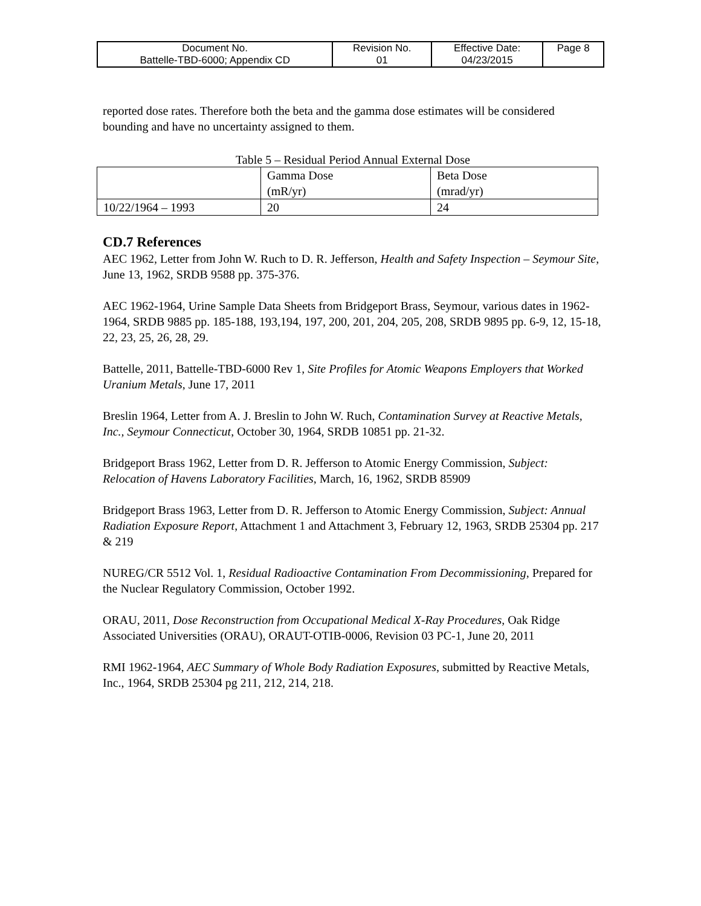| Document No. Battelle-TBD-6000; Appendix CD | Revision No. 01 | Effective Date: 04/23/2015 | Page 8 |
reported dose rates. Therefore both the beta and the gamma dose estimates will be considered bounding and have no uncertainty assigned to them.
Table 5 – Residual Period Annual External Dose
| | Gamma Dose (mR/yr) | Beta Dose (mrad/yr) |
| 10/22/1964 – 1993 | 20 | 24 |
CD.7 References
AEC 1962, Letter from John W. Ruch to D. R. Jefferson, Health and Safety Inspection – Seymour Site, June 13, 1962, SRDB 9588 pp. 375-376.
AEC 1962-1964, Urine Sample Data Sheets from Bridgeport Brass, Seymour, various dates in 1962-1964, SRDB 9885 pp. 185-188, 193,194, 197, 200, 201, 204, 205, 208, SRDB 9895 pp. 6-9, 12, 15-18, 22, 23, 25, 26, 28, 29.
Battelle, 2011, Battelle-TBD-6000 Rev 1, Site Profiles for Atomic Weapons Employers that Worked Uranium Metals, June 17, 2011
Breslin 1964, Letter from A. J. Breslin to John W. Ruch, Contamination Survey at Reactive Metals, Inc., Seymour Connecticut, October 30, 1964, SRDB 10851 pp. 21-32.
Bridgeport Brass 1962, Letter from D. R. Jefferson to Atomic Energy Commission, Subject: Relocation of Havens Laboratory Facilities, March, 16, 1962, SRDB 85909
Bridgeport Brass 1963, Letter from D. R. Jefferson to Atomic Energy Commission, Subject: Annual Radiation Exposure Report, Attachment 1 and Attachment 3, February 12, 1963, SRDB 25304 pp. 217 & 219
NUREG/CR 5512 Vol. 1, Residual Radioactive Contamination From Decommissioning, Prepared for the Nuclear Regulatory Commission, October 1992.
ORAU, 2011, Dose Reconstruction from Occupational Medical X-Ray Procedures, Oak Ridge Associated Universities (ORAU), ORAUT-OTIB-0006, Revision 03 PC-1, June 20, 2011
RMI 1962-1964, AEC Summary of Whole Body Radiation Exposures, submitted by Reactive Metals, Inc., 1964, SRDB 25304 pg 211, 212, 214, 218.